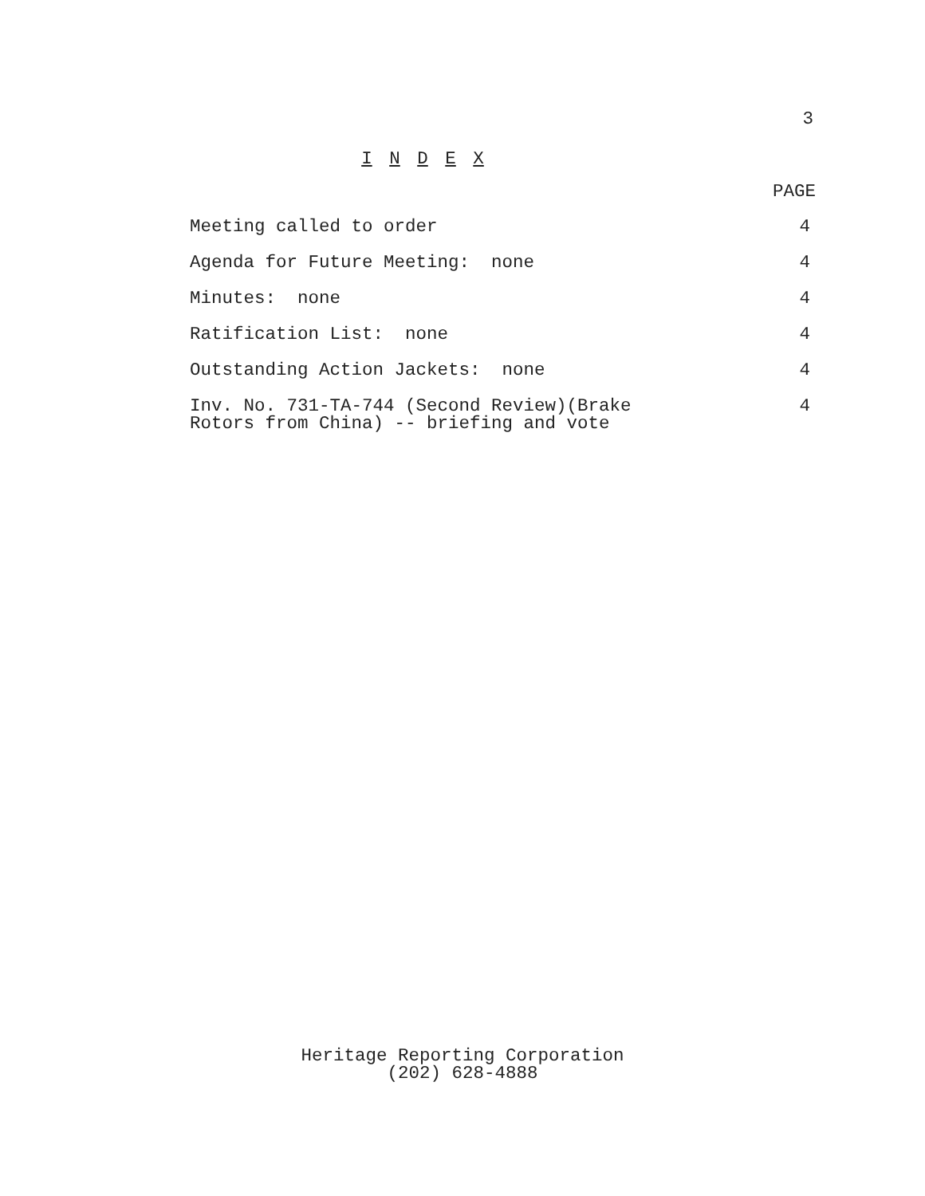3
I N D E X
| | PAGE |
| --- | --- |
| Meeting called to order | 4 |
| Agenda for Future Meeting: none | 4 |
| Minutes: none | 4 |
| Ratification List: none | 4 |
| Outstanding Action Jackets: none | 4 |
| Inv. No. 731-TA-744 (Second Review)(Brake Rotors from China) -- briefing and vote | 4 |
Heritage Reporting Corporation
(202) 628-4888